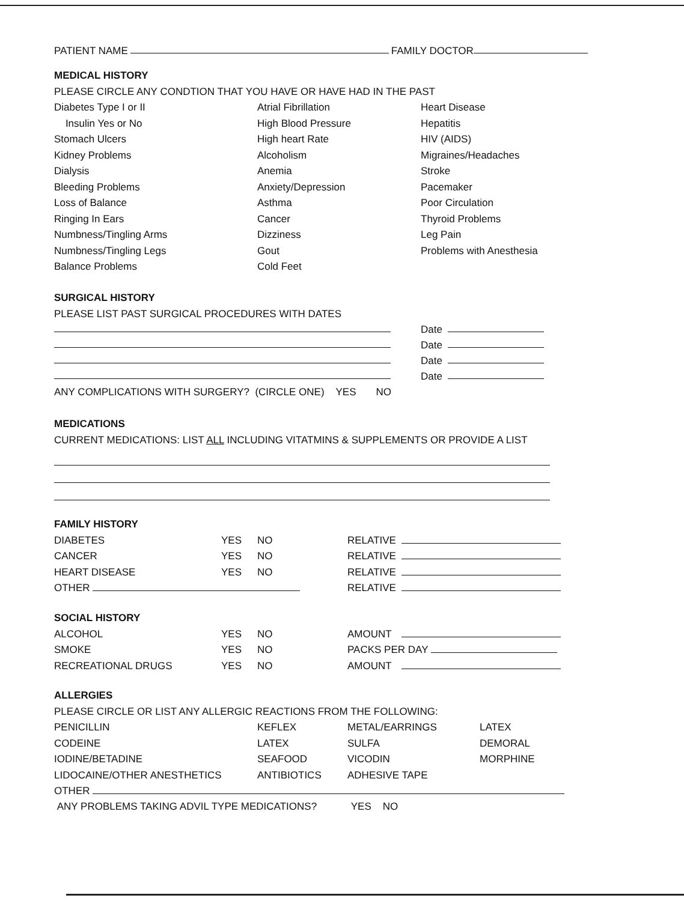PATIENT NAME FAMILY DOCTOR
MEDICAL HISTORY
PLEASE CIRCLE ANY CONDTION THAT YOU HAVE OR HAVE HAD IN THE PAST
Diabetes Type I or II Atrial Fibrillation Heart Disease Insulin Yes or No High Blood Pressure Hepatitis Stomach Ulcers High heart Rate HIV (AIDS) Kidney Problems Alcoholism Migraines/Headaches Dialysis Anemia Stroke Bleeding Problems Anxiety/Depression Pacemaker Loss of Balance Asthma Poor Circulation Ringing In Ears Cancer Thyroid Problems Numbness/Tingling Arms Dizziness Leg Pain Numbness/Tingling Legs Gout Problems with Anesthesia Balance Problems Cold Feet
SURGICAL HISTORY
PLEASE LIST PAST SURGICAL PROCEDURES WITH DATES
Date
Date
Date
Date
ANY COMPLICATIONS WITH SURGERY? (CIRCLE ONE) YES NO
MEDICATIONS
CURRENT MEDICATIONS: LIST ALL INCLUDING VITATMINS & SUPPLEMENTS OR PROVIDE A LIST
FAMILY HISTORY
DIABETES YES NO RELATIVE CANCER YES NO RELATIVE HEART DISEASE YES NO RELATIVE OTHER RELATIVE
SOCIAL HISTORY
ALCOHOL YES NO AMOUNT SMOKE YES NO PACKS PER DAY RECREATIONAL DRUGS YES NO AMOUNT
ALLERGIES
PLEASE CIRCLE OR LIST ANY ALLERGIC REACTIONS FROM THE FOLLOWING:
PENICILLIN KEFLEX METAL/EARRINGS LATEX CODEINE LATEX SULFA DEMORAL IODINE/BETADINE SEAFOOD VICODIN MORPHINE LIDOCAINE/OTHER ANESTHETICS ANTIBIOTICS ADHESIVE TAPE
OTHER
ANY PROBLEMS TAKING ADVIL TYPE MEDICATIONS? YES NO